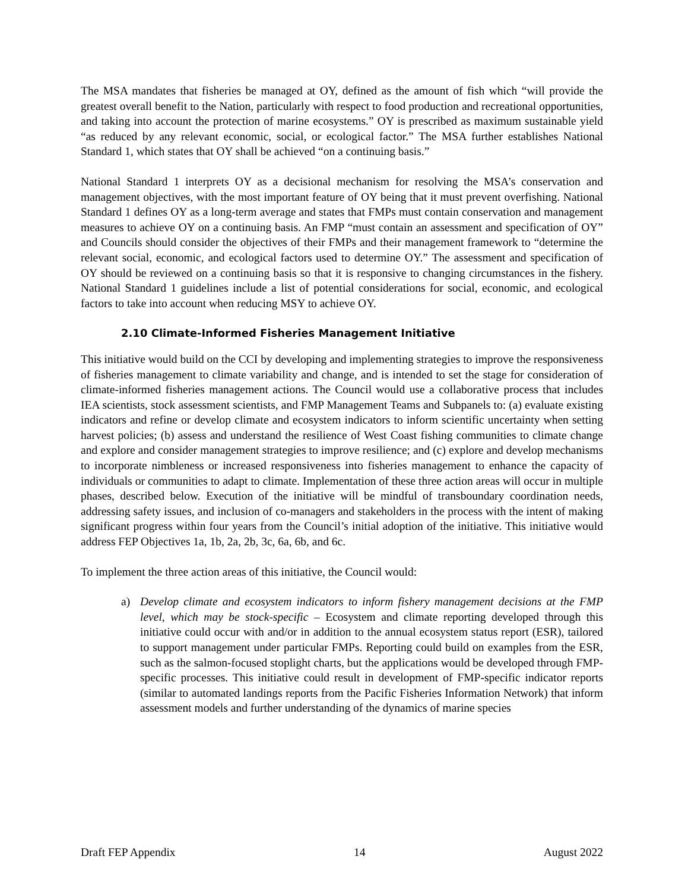The MSA mandates that fisheries be managed at OY, defined as the amount of fish which “will provide the greatest overall benefit to the Nation, particularly with respect to food production and recreational opportunities, and taking into account the protection of marine ecosystems.” OY is prescribed as maximum sustainable yield “as reduced by any relevant economic, social, or ecological factor.” The MSA further establishes National Standard 1, which states that OY shall be achieved “on a continuing basis.”
National Standard 1 interprets OY as a decisional mechanism for resolving the MSA’s conservation and management objectives, with the most important feature of OY being that it must prevent overfishing. National Standard 1 defines OY as a long-term average and states that FMPs must contain conservation and management measures to achieve OY on a continuing basis. An FMP “must contain an assessment and specification of OY” and Councils should consider the objectives of their FMPs and their management framework to “determine the relevant social, economic, and ecological factors used to determine OY.” The assessment and specification of OY should be reviewed on a continuing basis so that it is responsive to changing circumstances in the fishery. National Standard 1 guidelines include a list of potential considerations for social, economic, and ecological factors to take into account when reducing MSY to achieve OY.
2.10 Climate-Informed Fisheries Management Initiative
This initiative would build on the CCI by developing and implementing strategies to improve the responsiveness of fisheries management to climate variability and change, and is intended to set the stage for consideration of climate-informed fisheries management actions. The Council would use a collaborative process that includes IEA scientists, stock assessment scientists, and FMP Management Teams and Subpanels to: (a) evaluate existing indicators and refine or develop climate and ecosystem indicators to inform scientific uncertainty when setting harvest policies; (b) assess and understand the resilience of West Coast fishing communities to climate change and explore and consider management strategies to improve resilience; and (c) explore and develop mechanisms to incorporate nimbleness or increased responsiveness into fisheries management to enhance the capacity of individuals or communities to adapt to climate. Implementation of these three action areas will occur in multiple phases, described below. Execution of the initiative will be mindful of transboundary coordination needs, addressing safety issues, and inclusion of co-managers and stakeholders in the process with the intent of making significant progress within four years from the Council’s initial adoption of the initiative. This initiative would address FEP Objectives 1a, 1b, 2a, 2b, 3c, 6a, 6b, and 6c.
To implement the three action areas of this initiative, the Council would:
a) Develop climate and ecosystem indicators to inform fishery management decisions at the FMP level, which may be stock-specific – Ecosystem and climate reporting developed through this initiative could occur with and/or in addition to the annual ecosystem status report (ESR), tailored to support management under particular FMPs. Reporting could build on examples from the ESR, such as the salmon-focused stoplight charts, but the applications would be developed through FMP-specific processes. This initiative could result in development of FMP-specific indicator reports (similar to automated landings reports from the Pacific Fisheries Information Network) that inform assessment models and further understanding of the dynamics of marine species
Draft FEP Appendix 14 August 2022